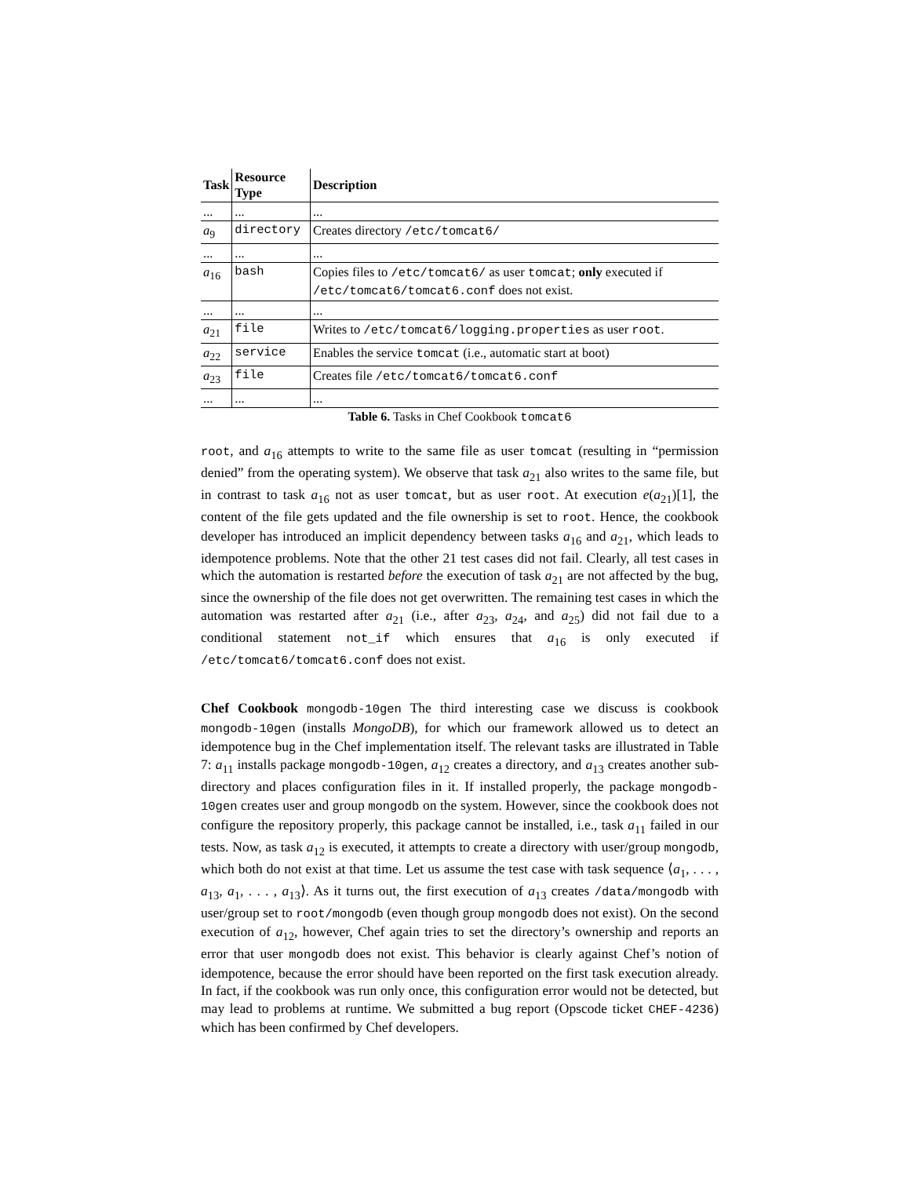| Task | Resource Type | Description |
| --- | --- | --- |
| ... | ... | ... |
| a<sub>9</sub> | directory | Creates directory /etc/tomcat6/ |
| ... | ... | ... |
| a<sub>16</sub> | bash | Copies files to /etc/tomcat6/ as user tomcat ; only executed if /etc/tomcat6/tomcat6.conf does not exist. |
| ... | ... | ... |
| a<sub>21</sub> | file | Writes to /etc/tomcat6/logging.properties as user root . |
| a<sub>22</sub> | service | Enables the service tomcat (i.e., automatic start at boot) |
| a<sub>23</sub> | file | Creates file /etc/tomcat6/tomcat6.conf |
| ... | ... | ... |
Table 6. Tasks in Chef Cookbook tomcat6
root, and a<sub>16</sub> attempts to write to the same file as user tomcat (resulting in “permission denied” from the operating system). We observe that task a<sub>21</sub> also writes to the same file, but in contrast to task a<sub>16</sub> not as user tomcat, but as user root. At execution e(a<sub>21</sub>)[1], the content of the file gets updated and the file ownership is set to root. Hence, the cookbook developer has introduced an implicit dependency between tasks a<sub>16</sub> and a<sub>21</sub>, which leads to idempotence problems. Note that the other 21 test cases did not fail. Clearly, all test cases in which the automation is restarted before the execution of task a<sub>21</sub> are not affected by the bug, since the ownership of the file does not get overwritten. The remaining test cases in which the automation was restarted after a<sub>21</sub> (i.e., after a<sub>23</sub>, a<sub>24</sub>, and a<sub>25</sub>) did not fail due to a conditional statement not_if which ensures that a<sub>16</sub> is only executed if /etc/tomcat6/tomcat6.conf does not exist.
Chef Cookbook mongodb-10gen The third interesting case we discuss is cookbook mongodb-10gen (installs MongoDB), for which our framework allowed us to detect an idempotence bug in the Chef implementation itself. The relevant tasks are illustrated in Table 7: a<sub>11</sub> installs package mongodb-10gen, a<sub>12</sub> creates a directory, and a<sub>13</sub> creates another sub-directory and places configuration files in it. If installed properly, the package mongodb-10gen creates user and group mongodb on the system. However, since the cookbook does not configure the repository properly, this package cannot be installed, i.e., task a<sub>11</sub> failed in our tests. Now, as task a<sub>12</sub> is executed, it attempts to create a directory with user/group mongodb, which both do not exist at that time. Let us assume the test case with task sequence ⟨a<sub>1</sub>, . . . , a<sub>13</sub>, a<sub>1</sub>, . . . , a<sub>13</sub>⟩. As it turns out, the first execution of a<sub>13</sub> creates /data/mongodb with user/group set to root/mongodb (even though group mongodb does not exist). On the second execution of a<sub>12</sub>, however, Chef again tries to set the directory’s ownership and reports an error that user mongodb does not exist. This behavior is clearly against Chef’s notion of idempotence, because the error should have been reported on the first task execution already. In fact, if the cookbook was run only once, this configuration error would not be detected, but may lead to problems at runtime. We submitted a bug report (Opscode ticket CHEF-4236) which has been confirmed by Chef developers.